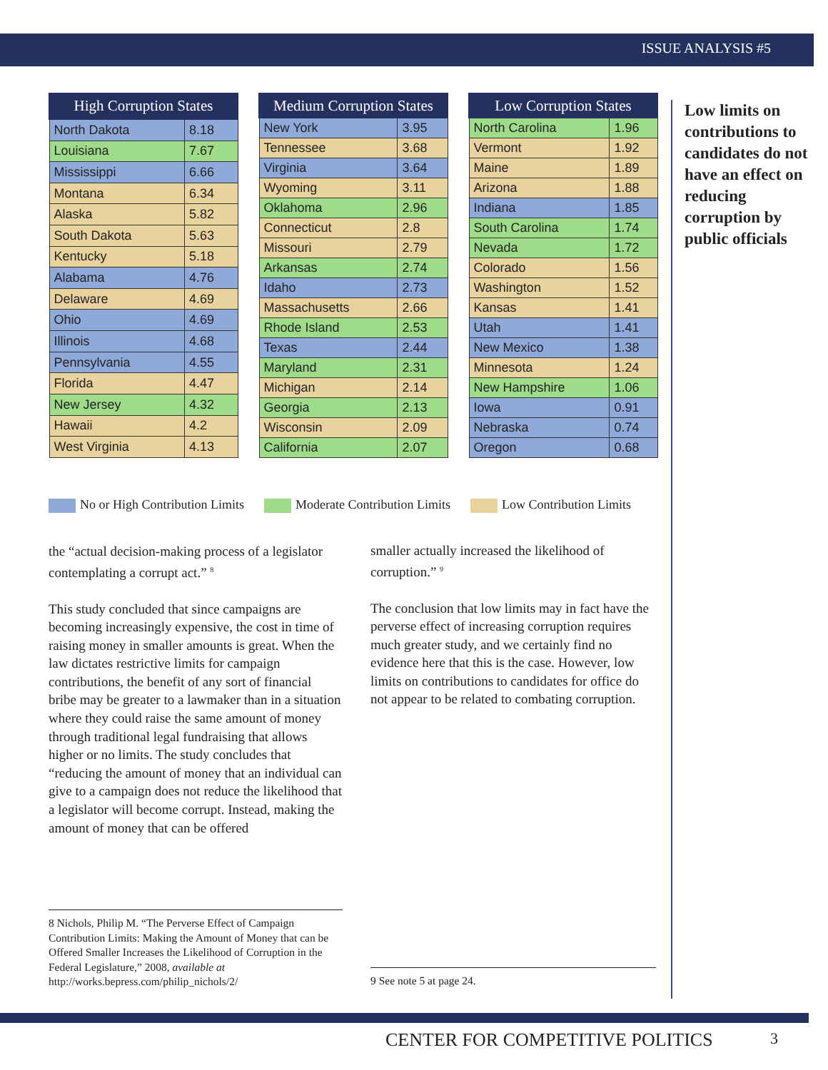ISSUE ANALYSIS #5
| High Corruption States | |
| --- | --- |
| North Dakota | 8.18 |
| Louisiana | 7.67 |
| Mississippi | 6.66 |
| Montana | 6.34 |
| Alaska | 5.82 |
| South Dakota | 5.63 |
| Kentucky | 5.18 |
| Alabama | 4.76 |
| Delaware | 4.69 |
| Ohio | 4.69 |
| Illinois | 4.68 |
| Pennsylvania | 4.55 |
| Florida | 4.47 |
| New Jersey | 4.32 |
| Hawaii | 4.2 |
| West Virginia | 4.13 |
| Medium Corruption States | |
| --- | --- |
| New York | 3.95 |
| Tennessee | 3.68 |
| Virginia | 3.64 |
| Wyoming | 3.11 |
| Oklahoma | 2.96 |
| Connecticut | 2.8 |
| Missouri | 2.79 |
| Arkansas | 2.74 |
| Idaho | 2.73 |
| Massachusetts | 2.66 |
| Rhode Island | 2.53 |
| Texas | 2.44 |
| Maryland | 2.31 |
| Michigan | 2.14 |
| Georgia | 2.13 |
| Wisconsin | 2.09 |
| California | 2.07 |
| Low Corruption States | |
| --- | --- |
| North Carolina | 1.96 |
| Vermont | 1.92 |
| Maine | 1.89 |
| Arizona | 1.88 |
| Indiana | 1.85 |
| South Carolina | 1.74 |
| Nevada | 1.72 |
| Colorado | 1.56 |
| Washington | 1.52 |
| Kansas | 1.41 |
| Utah | 1.41 |
| New Mexico | 1.38 |
| Minnesota | 1.24 |
| New Hampshire | 1.06 |
| Iowa | 0.91 |
| Nebraska | 0.74 |
| Oregon | 0.68 |
Low limits on contributions to candidates do not have an effect on reducing corruption by public officials
No or High Contribution Limits Moderate Contribution Limits Low Contribution Limits
the “actual decision-making process of a legislator contemplating a corrupt act.” <sup>8</sup>
This study concluded that since campaigns are becoming increasingly expensive, the cost in time of raising money in smaller amounts is great. When the law dictates restrictive limits for campaign contributions, the benefit of any sort of financial bribe may be greater to a lawmaker than in a situation where they could raise the same amount of money through traditional legal fundraising that allows higher or no limits. The study concludes that “reducing the amount of money that an individual can give to a campaign does not reduce the likelihood that a legislator will become corrupt. Instead, making the amount of money that can be offered
smaller actually increased the likelihood of corruption.” <sup>9</sup>
The conclusion that low limits may in fact have the perverse effect of increasing corruption requires much greater study, and we certainly find no evidence here that this is the case. However, low limits on contributions to candidates for office do not appear to be related to combating corruption.
8 Nichols, Philip M. “The Perverse Effect of Campaign Contribution Limits: Making the Amount of Money that can be Offered Smaller Increases the Likelihood of Corruption in the Federal Legislature,” 2008, available at http://works.bepress.com/philip_nichols/2/
9 See note 5 at page 24.
CENTER FOR COMPETITIVE POLITICS 3